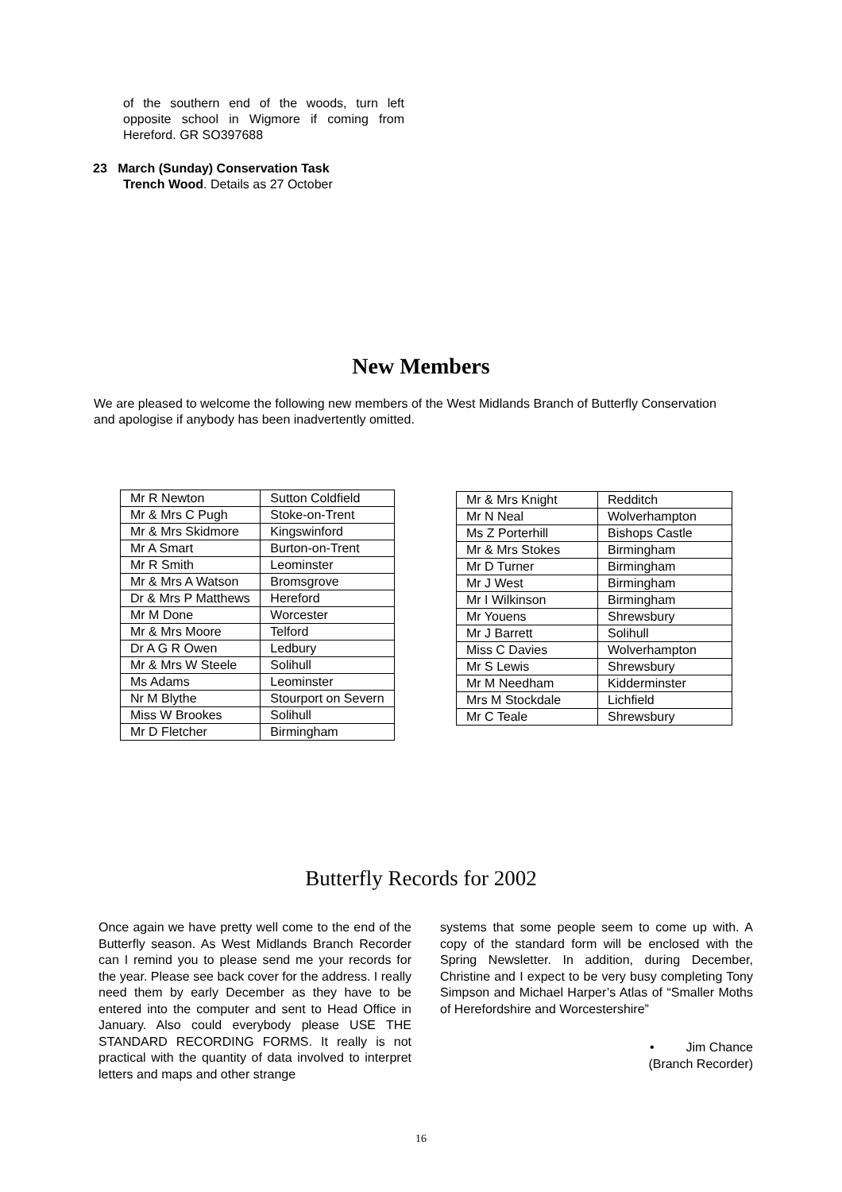of the southern end of the woods, turn left opposite school in Wigmore if coming from Hereford. GR SO397688
23 March (Sunday) Conservation Task
Trench Wood. Details as 27 October
New Members
We are pleased to welcome the following new members of the West Midlands Branch of Butterfly Conservation and apologise if anybody has been inadvertently omitted.
| Mr R Newton | Sutton Coldfield |
| Mr & Mrs C Pugh | Stoke-on-Trent |
| Mr & Mrs Skidmore | Kingswinford |
| Mr A Smart | Burton-on-Trent |
| Mr R Smith | Leominster |
| Mr & Mrs A Watson | Bromsgrove |
| Dr & Mrs P Matthews | Hereford |
| Mr M Done | Worcester |
| Mr & Mrs Moore | Telford |
| Dr A G R Owen | Ledbury |
| Mr & Mrs W Steele | Solihull |
| Ms Adams | Leominster |
| Nr M Blythe | Stourport on Severn |
| Miss W Brookes | Solihull |
| Mr D Fletcher | Birmingham |
| Mr & Mrs Knight | Redditch |
| Mr N Neal | Wolverhampton |
| Ms Z Porterhill | Bishops Castle |
| Mr & Mrs Stokes | Birmingham |
| Mr D Turner | Birmingham |
| Mr J West | Birmingham |
| Mr I Wilkinson | Birmingham |
| Mr Youens | Shrewsbury |
| Mr J Barrett | Solihull |
| Miss C Davies | Wolverhampton |
| Mr S Lewis | Shrewsbury |
| Mr M Needham | Kidderminster |
| Mrs M Stockdale | Lichfield |
| Mr C Teale | Shrewsbury |
Butterfly Records for 2002
Once again we have pretty well come to the end of the Butterfly season. As West Midlands Branch Recorder can I remind you to please send me your records for the year. Please see back cover for the address. I really need them by early December as they have to be entered into the computer and sent to Head Office in January. Also could everybody please USE THE STANDARD RECORDING FORMS. It really is not practical with the quantity of data involved to interpret letters and maps and other strange
systems that some people seem to come up with. A copy of the standard form will be enclosed with the Spring Newsletter. In addition, during December, Christine and I expect to be very busy completing Tony Simpson and Michael Harper’s Atlas of “Smaller Moths of Herefordshire and Worcestershire”
• Jim Chance
(Branch Recorder)
16